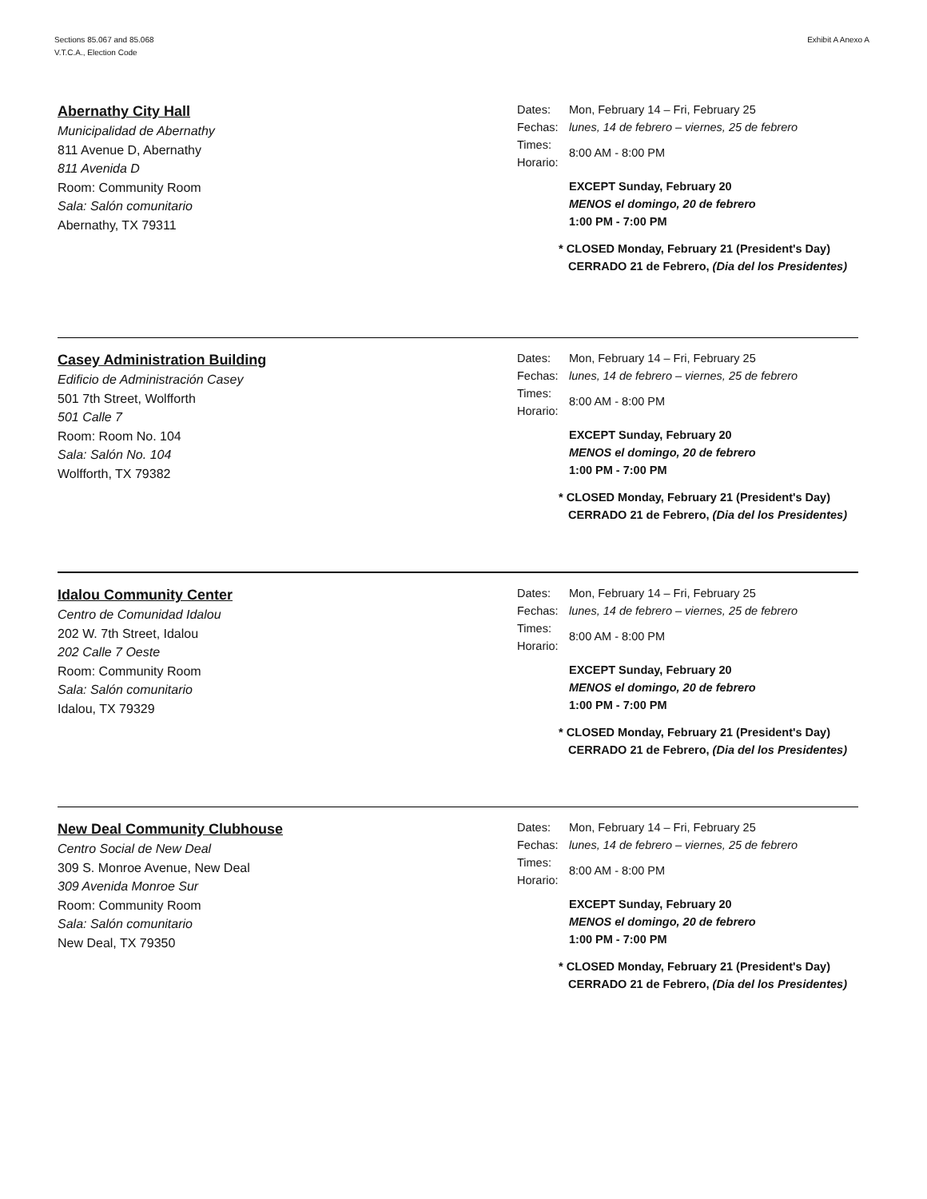Sections 85.067 and 85.068
V.T.C.A., Election Code
Exhibit A Anexo A
Abernathy City Hall
Municipalidad de Abernathy
811 Avenue D, Abernathy
811 Avenida D
Room: Community Room
Sala: Salón comunitario
Abernathy, TX 79311
Dates: Mon, February 14 – Fri, February 25
Fechas: lunes, 14 de febrero – viernes, 25 de febrero
Times:
Horario: 8:00 AM - 8:00 PM
EXCEPT Sunday, February 20
MENOS el domingo, 20 de febrero
1:00 PM - 7:00 PM
* CLOSED Monday, February 21 (President's Day)
CERRADO 21 de Febrero, (Dia del los Presidentes)
Casey Administration Building
Edificio de Administración Casey
501 7th Street, Wolfforth
501 Calle 7
Room: Room No. 104
Sala: Salón No. 104
Wolfforth, TX 79382
Dates: Mon, February 14 – Fri, February 25
Fechas: lunes, 14 de febrero – viernes, 25 de febrero
Times:
Horario: 8:00 AM - 8:00 PM
EXCEPT Sunday, February 20
MENOS el domingo, 20 de febrero
1:00 PM - 7:00 PM
* CLOSED Monday, February 21 (President's Day)
CERRADO 21 de Febrero, (Dia del los Presidentes)
Idalou Community Center
Centro de Comunidad Idalou
202 W. 7th Street, Idalou
202 Calle 7 Oeste
Room: Community Room
Sala: Salón comunitario
Idalou, TX 79329
Dates: Mon, February 14 – Fri, February 25
Fechas: lunes, 14 de febrero – viernes, 25 de febrero
Times:
Horario: 8:00 AM - 8:00 PM
EXCEPT Sunday, February 20
MENOS el domingo, 20 de febrero
1:00 PM - 7:00 PM
* CLOSED Monday, February 21 (President's Day)
CERRADO 21 de Febrero, (Dia del los Presidentes)
New Deal Community Clubhouse
Centro Social de New Deal
309 S. Monroe Avenue, New Deal
309 Avenida Monroe Sur
Room: Community Room
Sala: Salón comunitario
New Deal, TX 79350
Dates: Mon, February 14 – Fri, February 25
Fechas: lunes, 14 de febrero – viernes, 25 de febrero
Times:
Horario: 8:00 AM - 8:00 PM
EXCEPT Sunday, February 20
MENOS el domingo, 20 de febrero
1:00 PM - 7:00 PM
* CLOSED Monday, February 21 (President's Day)
CERRADO 21 de Febrero, (Dia del los Presidentes)